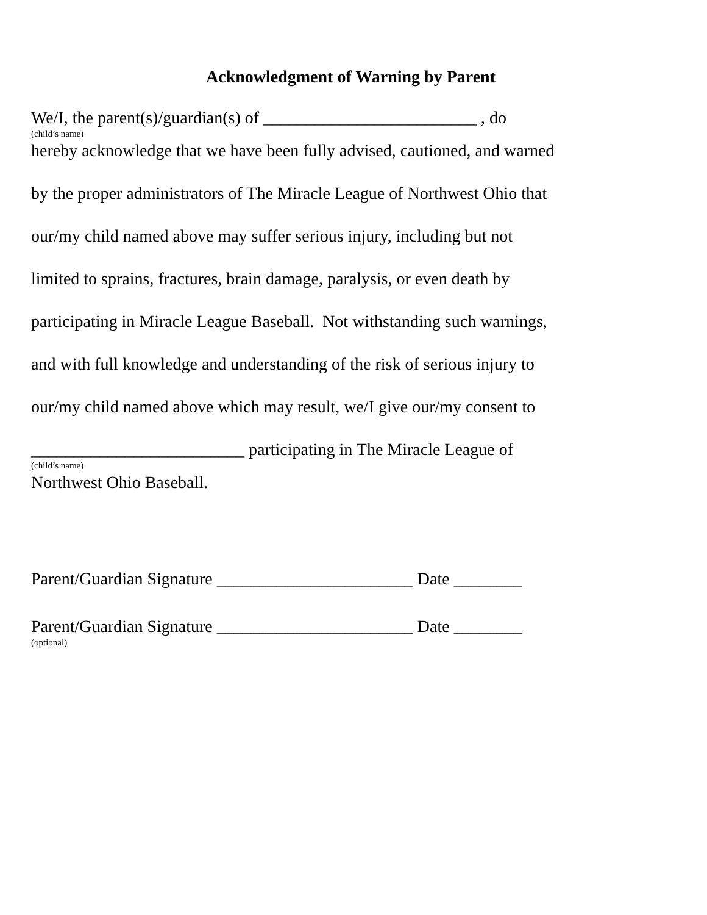Acknowledgment of Warning by Parent
We/I, the parent(s)/guardian(s) of _________________________ , do
(child’s name)
hereby acknowledge that we have been fully advised, cautioned, and warned
by the proper administrators of The Miracle League of Northwest Ohio that
our/my child named above may suffer serious injury, including but not
limited to sprains, fractures, brain damage, paralysis, or even death by
participating in Miracle League Baseball. Not withstanding such warnings,
and with full knowledge and understanding of the risk of serious injury to
our/my child named above which may result, we/I give our/my consent to
_________________________ participating in The Miracle League of
(child’s name)
Northwest Ohio Baseball.
Parent/Guardian Signature _______________________ Date ________
Parent/Guardian Signature _______________________ Date ________
(optional)